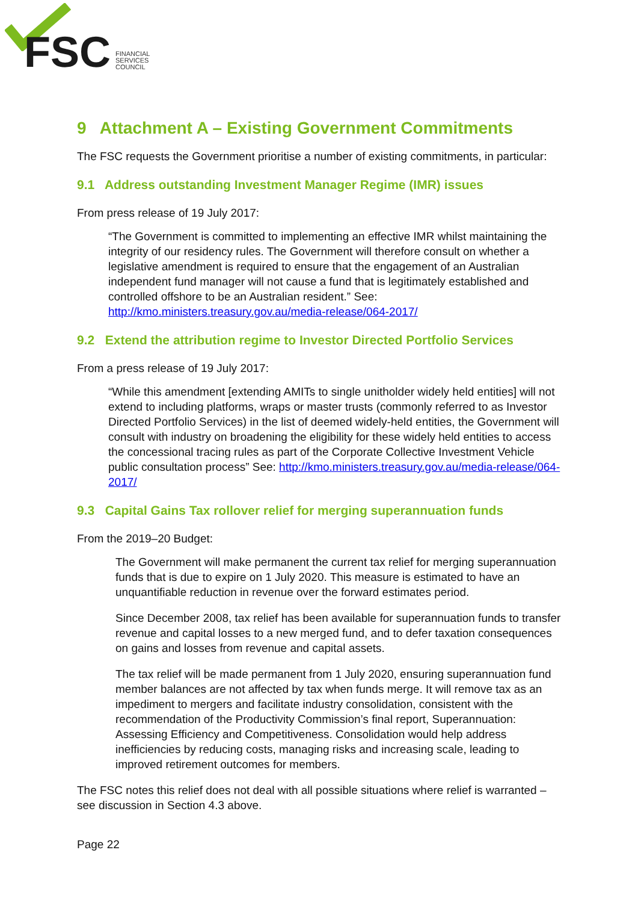FSC
FINANCIAL
SERVICES
COUNCIL
9 Attachment A – Existing Government Commitments
The FSC requests the Government prioritise a number of existing commitments, in particular:
9.1 Address outstanding Investment Manager Regime (IMR) issues
From press release of 19 July 2017:
“The Government is committed to implementing an effective IMR whilst maintaining the integrity of our residency rules. The Government will therefore consult on whether a legislative amendment is required to ensure that the engagement of an Australian independent fund manager will not cause a fund that is legitimately established and controlled offshore to be an Australian resident.” See: http://kmo.ministers.treasury.gov.au/media-release/064-2017/
9.2 Extend the attribution regime to Investor Directed Portfolio Services
From a press release of 19 July 2017:
“While this amendment [extending AMITs to single unitholder widely held entities] will not extend to including platforms, wraps or master trusts (commonly referred to as Investor Directed Portfolio Services) in the list of deemed widely-held entities, the Government will consult with industry on broadening the eligibility for these widely held entities to access the concessional tracing rules as part of the Corporate Collective Investment Vehicle public consultation process” See: http://kmo.ministers.treasury.gov.au/media-release/064-2017/
9.3 Capital Gains Tax rollover relief for merging superannuation funds
From the 2019–20 Budget:
The Government will make permanent the current tax relief for merging superannuation funds that is due to expire on 1 July 2020. This measure is estimated to have an unquantifiable reduction in revenue over the forward estimates period.
Since December 2008, tax relief has been available for superannuation funds to transfer revenue and capital losses to a new merged fund, and to defer taxation consequences on gains and losses from revenue and capital assets.
The tax relief will be made permanent from 1 July 2020, ensuring superannuation fund member balances are not affected by tax when funds merge. It will remove tax as an impediment to mergers and facilitate industry consolidation, consistent with the recommendation of the Productivity Commission’s final report, Superannuation: Assessing Efficiency and Competitiveness. Consolidation would help address inefficiencies by reducing costs, managing risks and increasing scale, leading to improved retirement outcomes for members.
The FSC notes this relief does not deal with all possible situations where relief is warranted – see discussion in Section 4.3 above.
Page 22